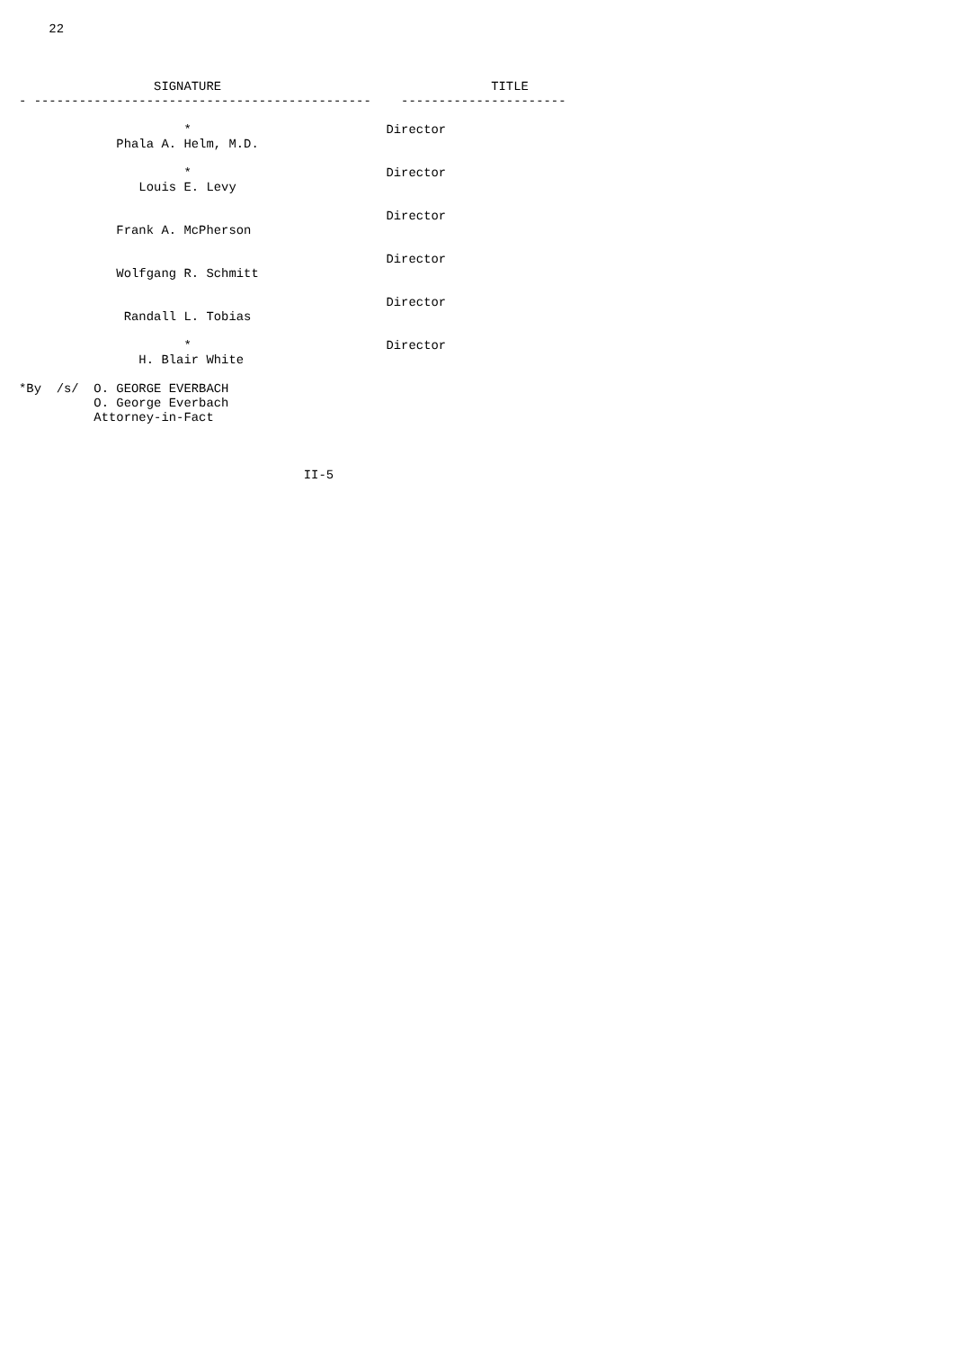22



                  SIGNATURE                                    TITLE
- ---------------------------------------------    ----------------------

                      *                          Director
             Phala A. Helm, M.D.

                      *                          Director
                Louis E. Levy

                                                 Director
             Frank A. McPherson

                                                 Director
             Wolfgang R. Schmitt

                                                 Director
              Randall L. Tobias

                      *                          Director
                H. Blair White

*By  /s/  O. GEORGE EVERBACH
          O. George Everbach
          Attorney-in-Fact



                                      II-5